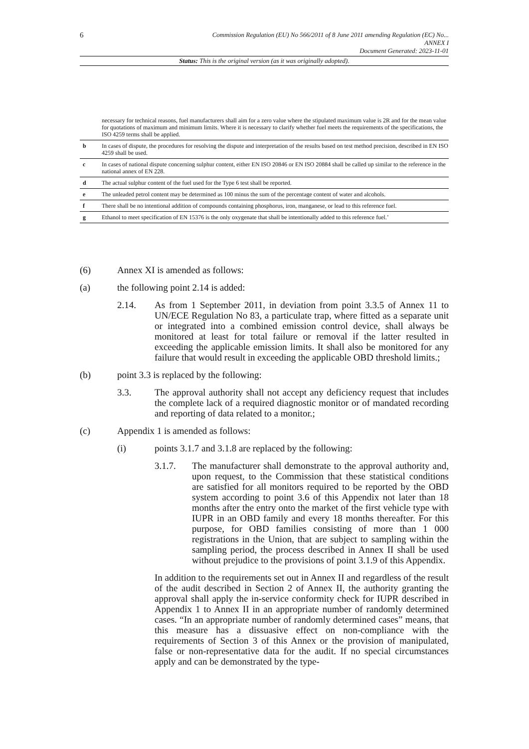6
Commission Regulation (EU) No 566/2011 of 8 June 2011 amending Regulation (EC) No...
ANNEX I
Document Generated: 2023-11-01
Status: This is the original version (as it was originally adopted).
| | necessary for technical reasons, fuel manufacturers shall aim for a zero value where the stipulated maximum value is 2R and for the mean value for quotations of maximum and minimum limits. Where it is necessary to clarify whether fuel meets the requirements of the specifications, the ISO 4259 terms shall be applied. |
| b | In cases of dispute, the procedures for resolving the dispute and interpretation of the results based on test method precision, described in EN ISO 4259 shall be used. |
| c | In cases of national dispute concerning sulphur content, either EN ISO 20846 or EN ISO 20884 shall be called up similar to the reference in the national annex of EN 228. |
| d | The actual sulphur content of the fuel used for the Type 6 test shall be reported. |
| e | The unleaded petrol content may be determined as 100 minus the sum of the percentage content of water and alcohols. |
| f | There shall be no intentional addition of compounds containing phosphorus, iron, manganese, or lead to this reference fuel. |
| g | Ethanol to meet specification of EN 15376 is the only oxygenate that shall be intentionally added to this reference fuel.’ |
(6) Annex XI is amended as follows:
(a) the following point 2.14 is added:
2.14. As from 1 September 2011, in deviation from point 3.3.5 of Annex 11 to UN/ECE Regulation No 83, a particulate trap, where fitted as a separate unit or integrated into a combined emission control device, shall always be monitored at least for total failure or removal if the latter resulted in exceeding the applicable emission limits. It shall also be monitored for any failure that would result in exceeding the applicable OBD threshold limits.;
(b) point 3.3 is replaced by the following:
3.3. The approval authority shall not accept any deficiency request that includes the complete lack of a required diagnostic monitor or of mandated recording and reporting of data related to a monitor.;
(c) Appendix 1 is amended as follows:
(i) points 3.1.7 and 3.1.8 are replaced by the following:
3.1.7. The manufacturer shall demonstrate to the approval authority and, upon request, to the Commission that these statistical conditions are satisfied for all monitors required to be reported by the OBD system according to point 3.6 of this Appendix not later than 18 months after the entry onto the market of the first vehicle type with IUPR in an OBD family and every 18 months thereafter. For this purpose, for OBD families consisting of more than 1 000 registrations in the Union, that are subject to sampling within the sampling period, the process described in Annex II shall be used without prejudice to the provisions of point 3.1.9 of this Appendix.
In addition to the requirements set out in Annex II and regardless of the result of the audit described in Section 2 of Annex II, the authority granting the approval shall apply the in-service conformity check for IUPR described in Appendix 1 to Annex II in an appropriate number of randomly determined cases. “In an appropriate number of randomly determined cases” means, that this measure has a dissuasive effect on non-compliance with the requirements of Section 3 of this Annex or the provision of manipulated, false or non-representative data for the audit. If no special circumstances apply and can be demonstrated by the type-